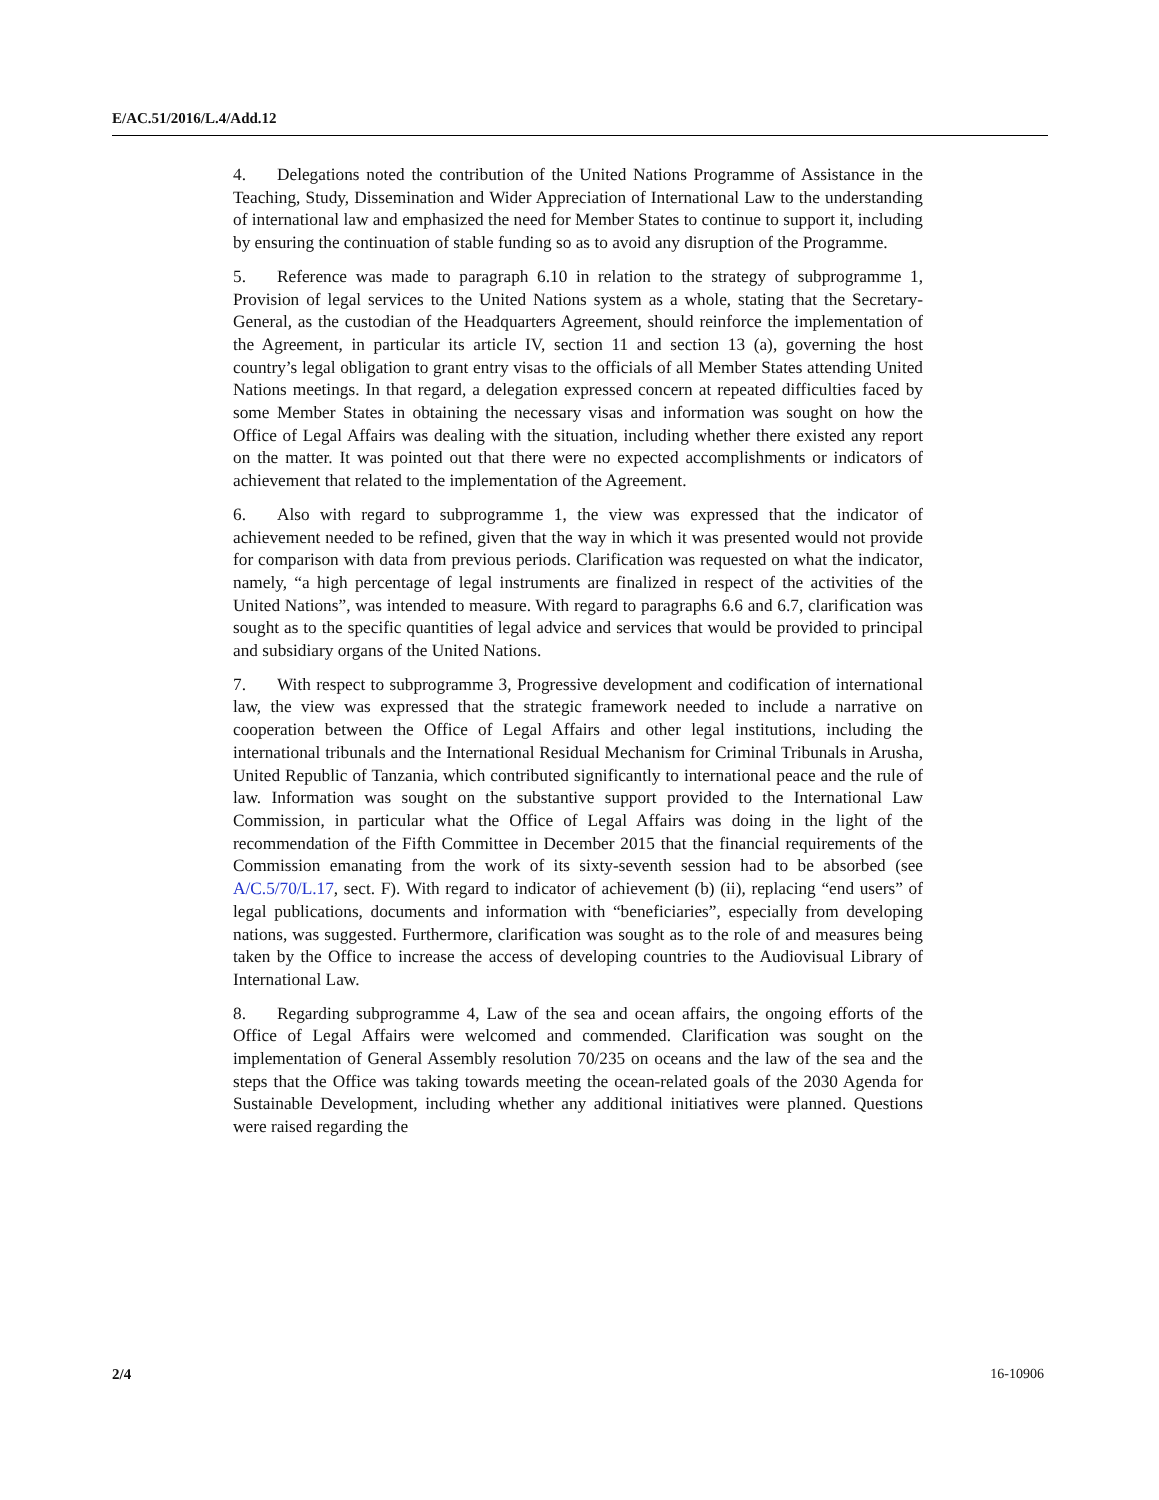E/AC.51/2016/L.4/Add.12
4. Delegations noted the contribution of the United Nations Programme of Assistance in the Teaching, Study, Dissemination and Wider Appreciation of International Law to the understanding of international law and emphasized the need for Member States to continue to support it, including by ensuring the continuation of stable funding so as to avoid any disruption of the Programme.
5. Reference was made to paragraph 6.10 in relation to the strategy of subprogramme 1, Provision of legal services to the United Nations system as a whole, stating that the Secretary-General, as the custodian of the Headquarters Agreement, should reinforce the implementation of the Agreement, in particular its article IV, section 11 and section 13 (a), governing the host country’s legal obligation to grant entry visas to the officials of all Member States attending United Nations meetings. In that regard, a delegation expressed concern at repeated difficulties faced by some Member States in obtaining the necessary visas and information was sought on how the Office of Legal Affairs was dealing with the situation, including whether there existed any report on the matter. It was pointed out that there were no expected accomplishments or indicators of achievement that related to the implementation of the Agreement.
6. Also with regard to subprogramme 1, the view was expressed that the indicator of achievement needed to be refined, given that the way in which it was presented would not provide for comparison with data from previous periods. Clarification was requested on what the indicator, namely, “a high percentage of legal instruments are finalized in respect of the activities of the United Nations”, was intended to measure. With regard to paragraphs 6.6 and 6.7, clarification was sought as to the specific quantities of legal advice and services that would be provided to principal and subsidiary organs of the United Nations.
7. With respect to subprogramme 3, Progressive development and codification of international law, the view was expressed that the strategic framework needed to include a narrative on cooperation between the Office of Legal Affairs and other legal institutions, including the international tribunals and the International Residual Mechanism for Criminal Tribunals in Arusha, United Republic of Tanzania, which contributed significantly to international peace and the rule of law. Information was sought on the substantive support provided to the International Law Commission, in particular what the Office of Legal Affairs was doing in the light of the recommendation of the Fifth Committee in December 2015 that the financial requirements of the Commission emanating from the work of its sixty-seventh session had to be absorbed (see A/C.5/70/L.17, sect. F). With regard to indicator of achievement (b) (ii), replacing “end users” of legal publications, documents and information with “beneficiaries”, especially from developing nations, was suggested. Furthermore, clarification was sought as to the role of and measures being taken by the Office to increase the access of developing countries to the Audiovisual Library of International Law.
8. Regarding subprogramme 4, Law of the sea and ocean affairs, the ongoing efforts of the Office of Legal Affairs were welcomed and commended. Clarification was sought on the implementation of General Assembly resolution 70/235 on oceans and the law of the sea and the steps that the Office was taking towards meeting the ocean-related goals of the 2030 Agenda for Sustainable Development, including whether any additional initiatives were planned. Questions were raised regarding the
2/4 16-10906